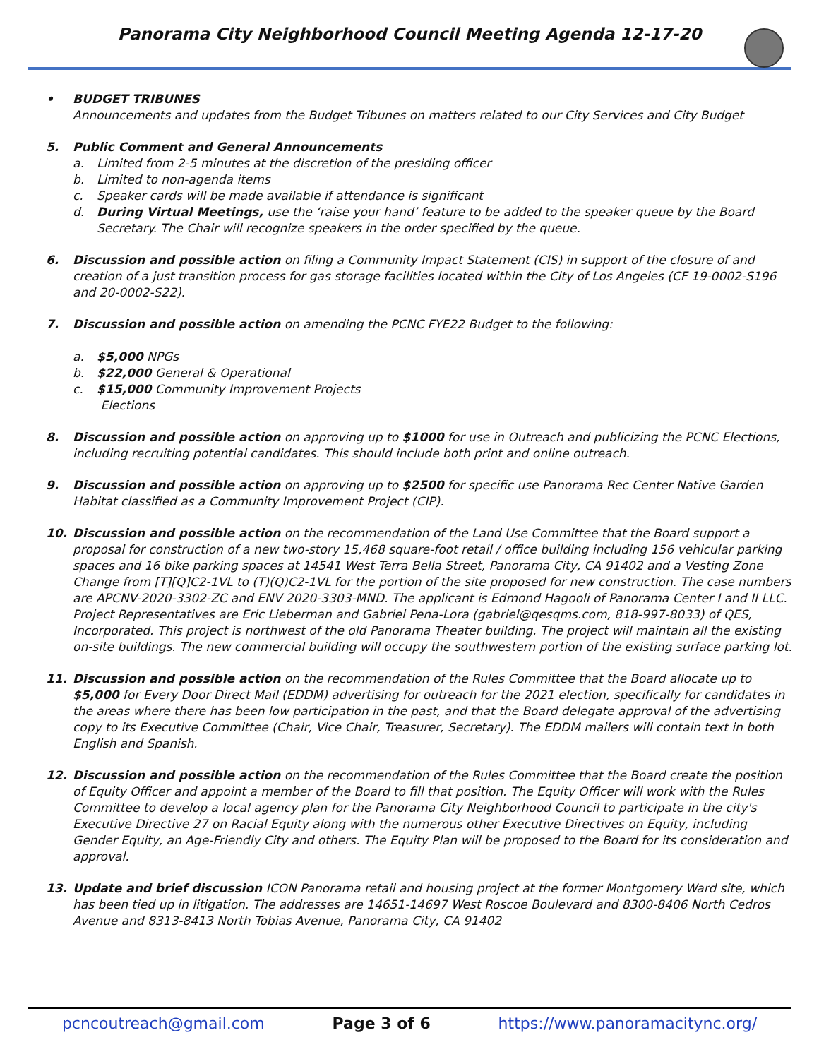Panorama City Neighborhood Council Meeting Agenda 12-17-20
• BUDGET TRIBUNES
Announcements and updates from the Budget Tribunes on matters related to our City Services and City Budget
5. Public Comment and General Announcements
a. Limited from 2-5 minutes at the discretion of the presiding officer
b. Limited to non-agenda items
c. Speaker cards will be made available if attendance is significant
d. During Virtual Meetings, use the ‘raise your hand’ feature to be added to the speaker queue by the Board Secretary. The Chair will recognize speakers in the order specified by the queue.
6. Discussion and possible action on filing a Community Impact Statement (CIS) in support of the closure of and creation of a just transition process for gas storage facilities located within the City of Los Angeles (CF 19-0002-S196 and 20-0002-S22).
7. Discussion and possible action on amending the PCNC FYE22 Budget to the following:
a. $5,000 NPGs
b. $22,000 General & Operational
c. $15,000 Community Improvement Projects
Elections
8. Discussion and possible action on approving up to $1000 for use in Outreach and publicizing the PCNC Elections, including recruiting potential candidates. This should include both print and online outreach.
9. Discussion and possible action on approving up to $2500 for specific use Panorama Rec Center Native Garden Habitat classified as a Community Improvement Project (CIP).
10. Discussion and possible action on the recommendation of the Land Use Committee that the Board support a proposal for construction of a new two-story 15,468 square-foot retail / office building including 156 vehicular parking spaces and 16 bike parking spaces at 14541 West Terra Bella Street, Panorama City, CA 91402 and a Vesting Zone Change from [T][Q]C2-1VL to (T)(Q)C2-1VL for the portion of the site proposed for new construction. The case numbers are APCNV-2020-3302-ZC and ENV 2020-3303-MND. The applicant is Edmond Hagooli of Panorama Center I and II LLC. Project Representatives are Eric Lieberman and Gabriel Pena-Lora (gabriel@qesqms.com, 818-997-8033) of QES, Incorporated. This project is northwest of the old Panorama Theater building. The project will maintain all the existing on-site buildings. The new commercial building will occupy the southwestern portion of the existing surface parking lot.
11. Discussion and possible action on the recommendation of the Rules Committee that the Board allocate up to $5,000 for Every Door Direct Mail (EDDM) advertising for outreach for the 2021 election, specifically for candidates in the areas where there has been low participation in the past, and that the Board delegate approval of the advertising copy to its Executive Committee (Chair, Vice Chair, Treasurer, Secretary). The EDDM mailers will contain text in both English and Spanish.
12. Discussion and possible action on the recommendation of the Rules Committee that the Board create the position of Equity Officer and appoint a member of the Board to fill that position. The Equity Officer will work with the Rules Committee to develop a local agency plan for the Panorama City Neighborhood Council to participate in the city's Executive Directive 27 on Racial Equity along with the numerous other Executive Directives on Equity, including Gender Equity, an Age-Friendly City and others. The Equity Plan will be proposed to the Board for its consideration and approval.
13. Update and brief discussion ICON Panorama retail and housing project at the former Montgomery Ward site, which has been tied up in litigation. The addresses are 14651-14697 West Roscoe Boulevard and 8300-8406 North Cedros Avenue and 8313-8413 North Tobias Avenue, Panorama City, CA 91402
pcncoutreach@gmail.com Page 3 of 6 https://www.panoramacitync.org/